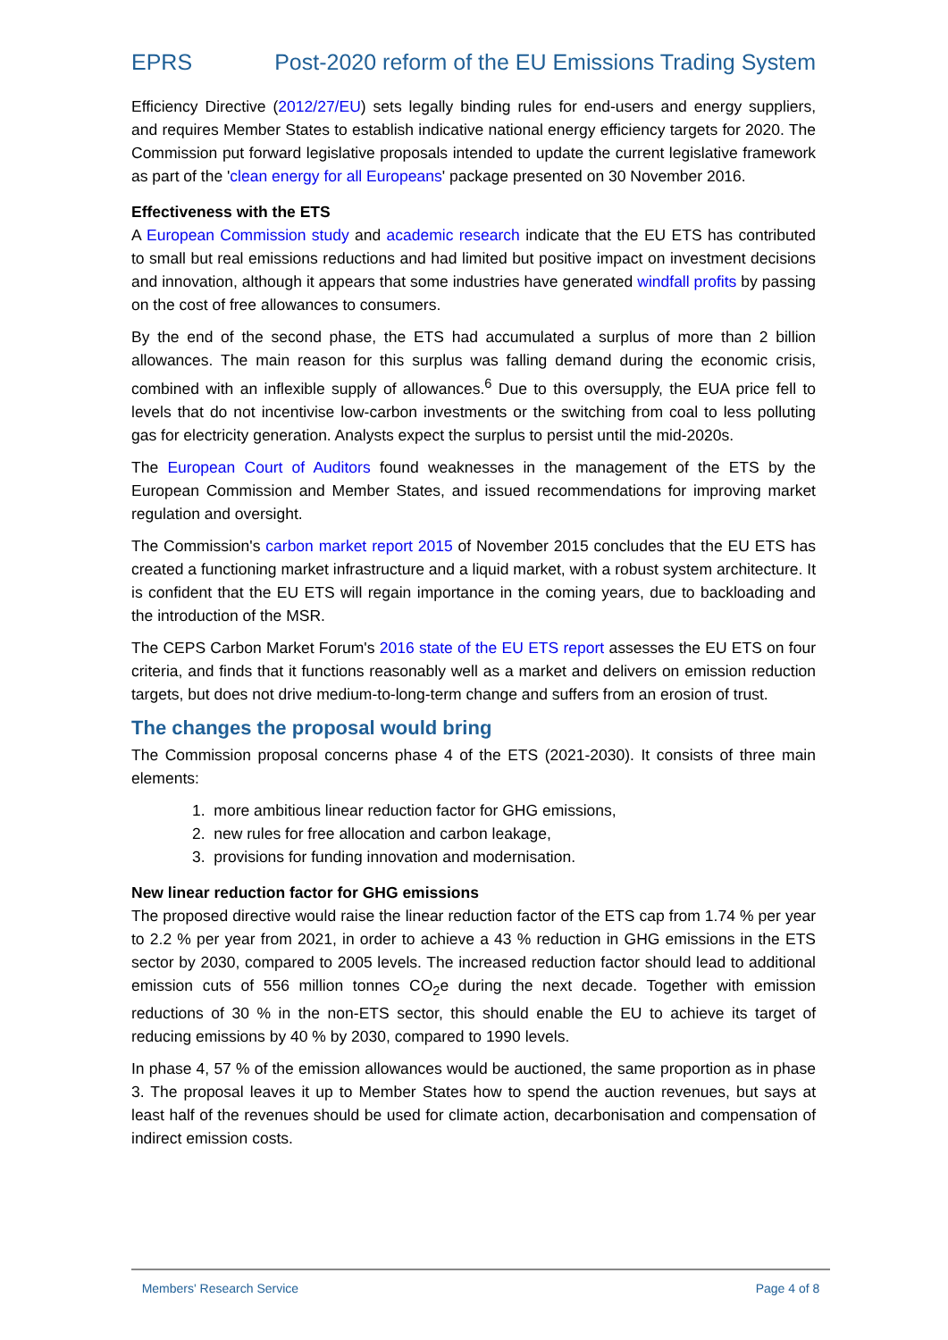EPRS Post-2020 reform of the EU Emissions Trading System
Efficiency Directive (2012/27/EU) sets legally binding rules for end-users and energy suppliers, and requires Member States to establish indicative national energy efficiency targets for 2020. The Commission put forward legislative proposals intended to update the current legislative framework as part of the 'clean energy for all Europeans' package presented on 30 November 2016.
Effectiveness with the ETS
A European Commission study and academic research indicate that the EU ETS has contributed to small but real emissions reductions and had limited but positive impact on investment decisions and innovation, although it appears that some industries have generated windfall profits by passing on the cost of free allowances to consumers.
By the end of the second phase, the ETS had accumulated a surplus of more than 2 billion allowances. The main reason for this surplus was falling demand during the economic crisis, combined with an inflexible supply of allowances.<sup>6</sup> Due to this oversupply, the EUA price fell to levels that do not incentivise low-carbon investments or the switching from coal to less polluting gas for electricity generation. Analysts expect the surplus to persist until the mid-2020s.
The European Court of Auditors found weaknesses in the management of the ETS by the European Commission and Member States, and issued recommendations for improving market regulation and oversight.
The Commission's carbon market report 2015 of November 2015 concludes that the EU ETS has created a functioning market infrastructure and a liquid market, with a robust system architecture. It is confident that the EU ETS will regain importance in the coming years, due to backloading and the introduction of the MSR.
The CEPS Carbon Market Forum's 2016 state of the EU ETS report assesses the EU ETS on four criteria, and finds that it functions reasonably well as a market and delivers on emission reduction targets, but does not drive medium-to-long-term change and suffers from an erosion of trust.
The changes the proposal would bring
The Commission proposal concerns phase 4 of the ETS (2021-2030). It consists of three main elements:
1. more ambitious linear reduction factor for GHG emissions,
2. new rules for free allocation and carbon leakage,
3. provisions for funding innovation and modernisation.
New linear reduction factor for GHG emissions
The proposed directive would raise the linear reduction factor of the ETS cap from 1.74 % per year to 2.2 % per year from 2021, in order to achieve a 43 % reduction in GHG emissions in the ETS sector by 2030, compared to 2005 levels. The increased reduction factor should lead to additional emission cuts of 556 million tonnes CO<sub>2</sub>e during the next decade. Together with emission reductions of 30 % in the non-ETS sector, this should enable the EU to achieve its target of reducing emissions by 40 % by 2030, compared to 1990 levels.
In phase 4, 57 % of the emission allowances would be auctioned, the same proportion as in phase 3. The proposal leaves it up to Member States how to spend the auction revenues, but says at least half of the revenues should be used for climate action, decarbonisation and compensation of indirect emission costs.
Members' Research Service Page 4 of 8